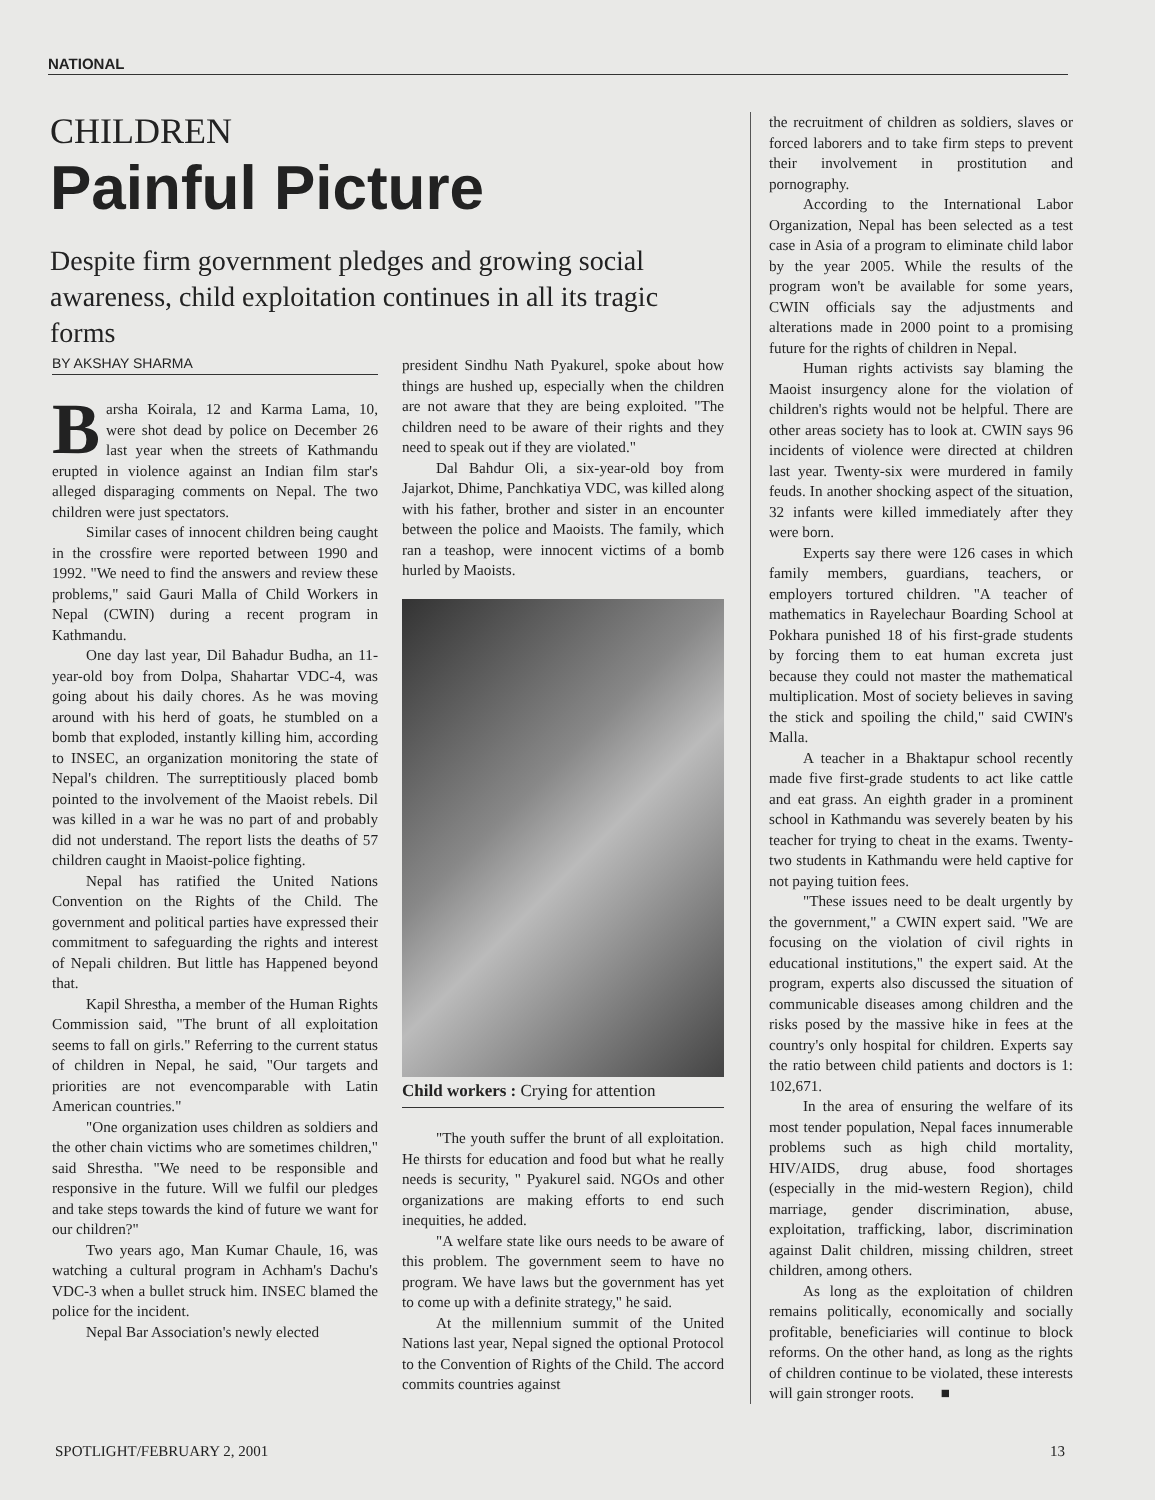NATIONAL
CHILDREN
Painful Picture
Despite firm government pledges and growing social awareness, child exploitation continues in all its tragic forms
BY AKSHAY SHARMA
Barsha Koirala, 12 and Karma Lama, 10, were shot dead by police on December 26 last year when the streets of Kathmandu erupted in violence against an Indian film star's alleged disparaging comments on Nepal. The two children were just spectators.
Similar cases of innocent children being caught in the crossfire were reported between 1990 and 1992. "We need to find the answers and review these problems," said Gauri Malla of Child Workers in Nepal (CWIN) during a recent program in Kathmandu.
One day last year, Dil Bahadur Budha, an 11-year-old boy from Dolpa, Shahartar VDC-4, was going about his daily chores. As he was moving around with his herd of goats, he stumbled on a bomb that exploded, instantly killing him, according to INSEC, an organization monitoring the state of Nepal's children. The surreptitiously placed bomb pointed to the involvement of the Maoist rebels. Dil was killed in a war he was no part of and probably did not understand. The report lists the deaths of 57 children caught in Maoist-police fighting.
Nepal has ratified the United Nations Convention on the Rights of the Child. The government and political parties have expressed their commitment to safeguarding the rights and interest of Nepali children. But little has Happened beyond that.
Kapil Shrestha, a member of the Human Rights Commission said, "The brunt of all exploitation seems to fall on girls." Referring to the current status of children in Nepal, he said, "Our targets and priorities are not evencomparable with Latin American countries."
"One organization uses children as soldiers and the other chain victims who are sometimes children," said Shrestha. "We need to be responsible and responsive in the future. Will we fulfil our pledges and take steps towards the kind of future we want for our children?"
Two years ago, Man Kumar Chaule, 16, was watching a cultural program in Achham's Dachu's VDC-3 when a bullet struck him. INSEC blamed the police for the incident.
Nepal Bar Association's newly elected
president Sindhu Nath Pyakurel, spoke about how things are hushed up, especially when the children are not aware that they are being exploited. "The children need to be aware of their rights and they need to speak out if they are violated."
Dal Bahdur Oli, a six-year-old boy from Jajarkot, Dhime, Panchkatiya VDC, was killed along with his father, brother and sister in an encounter between the police and Maoists. The family, which ran a teashop, were innocent victims of a bomb hurled by Maoists.
Child workers : Crying for attention
"The youth suffer the brunt of all exploitation. He thirsts for education and food but what he really needs is security, " Pyakurel said. NGOs and other organizations are making efforts to end such inequities, he added.
"A welfare state like ours needs to be aware of this problem. The government seem to have no program. We have laws but the government has yet to come up with a definite strategy," he said.
At the millennium summit of the United Nations last year, Nepal signed the optional Protocol to the Convention of Rights of the Child. The accord commits countries against
the recruitment of children as soldiers, slaves or forced laborers and to take firm steps to prevent their involvement in prostitution and pornography.
According to the International Labor Organization, Nepal has been selected as a test case in Asia of a program to eliminate child labor by the year 2005. While the results of the program won't be available for some years, CWIN officials say the adjustments and alterations made in 2000 point to a promising future for the rights of children in Nepal.
Human rights activists say blaming the Maoist insurgency alone for the violation of children's rights would not be helpful. There are other areas society has to look at. CWIN says 96 incidents of violence were directed at children last year. Twenty-six were murdered in family feuds. In another shocking aspect of the situation, 32 infants were killed immediately after they were born.
Experts say there were 126 cases in which family members, guardians, teachers, or employers tortured children. "A teacher of mathematics in Rayelechaur Boarding School at Pokhara punished 18 of his first-grade students by forcing them to eat human excreta just because they could not master the mathematical multiplication. Most of society believes in saving the stick and spoiling the child," said CWIN's Malla.
A teacher in a Bhaktapur school recently made five first-grade students to act like cattle and eat grass. An eighth grader in a prominent school in Kathmandu was severely beaten by his teacher for trying to cheat in the exams. Twenty-two students in Kathmandu were held captive for not paying tuition fees.
"These issues need to be dealt urgently by the government," a CWIN expert said. "We are focusing on the violation of civil rights in educational institutions," the expert said. At the program, experts also discussed the situation of communicable diseases among children and the risks posed by the massive hike in fees at the country's only hospital for children. Experts say the ratio between child patients and doctors is 1: 102,671.
In the area of ensuring the welfare of its most tender population, Nepal faces innumerable problems such as high child mortality, HIV/AIDS, drug abuse, food shortages (especially in the mid-western Region), child marriage, gender discrimination, abuse, exploitation, trafficking, labor, discrimination against Dalit children, missing children, street children, among others.
As long as the exploitation of children remains politically, economically and socially profitable, beneficiaries will continue to block reforms. On the other hand, as long as the rights of children continue to be violated, these interests will gain stronger roots. ■
SPOTLIGHT/FEBRUARY 2, 2001 13